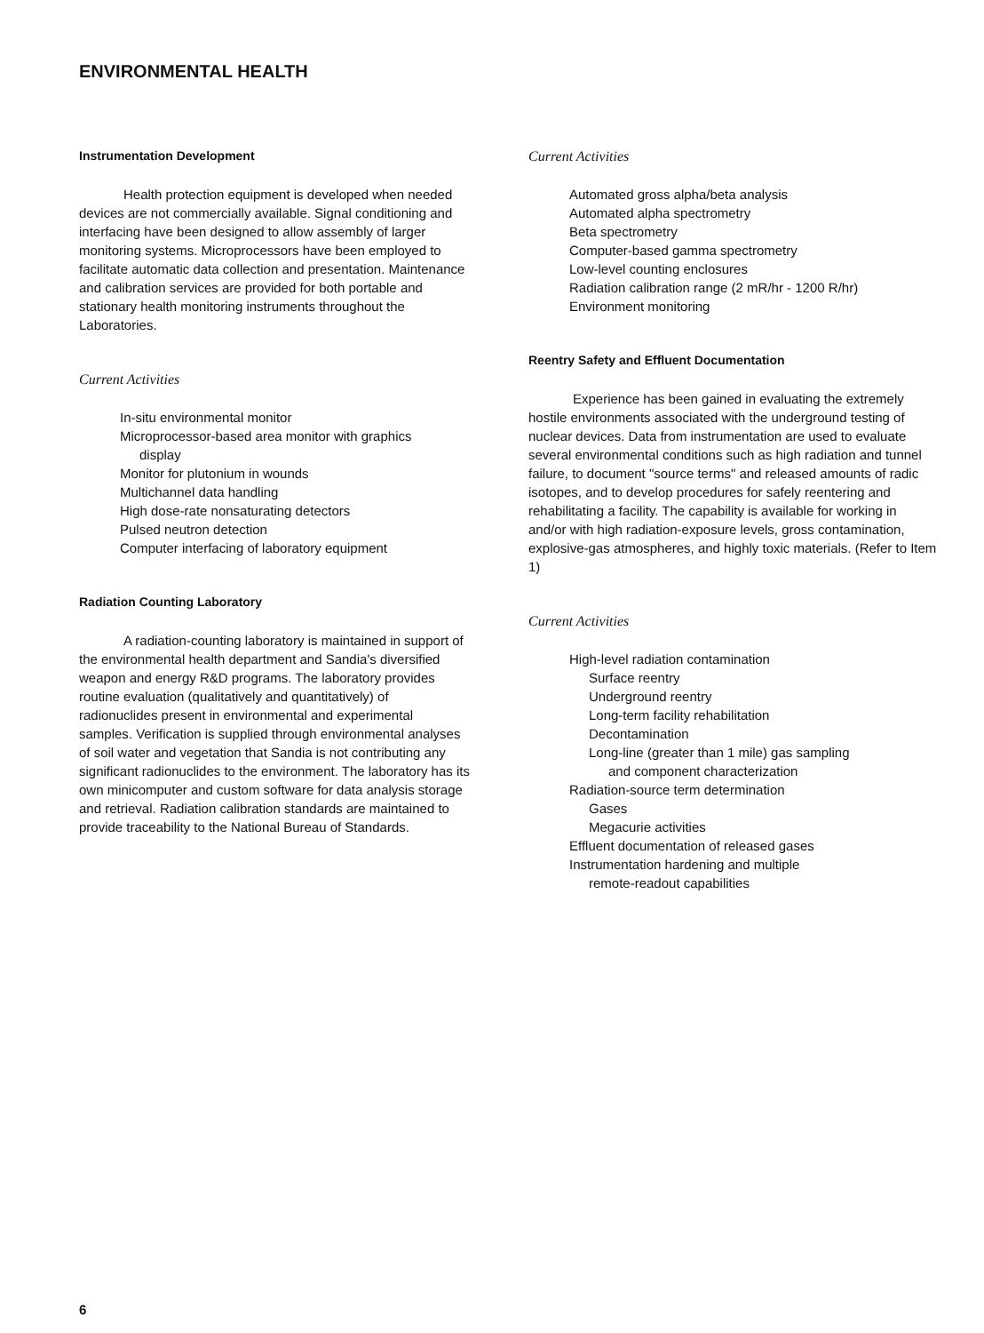ENVIRONMENTAL HEALTH
Instrumentation Development
Health protection equipment is developed when needed devices are not commercially available. Signal conditioning and interfacing have been designed to allow assembly of larger monitoring systems. Microprocessors have been employed to facilitate automatic data collection and presentation. Maintenance and calibration services are provided for both portable and stationary health monitoring instruments throughout the Laboratories.
Current Activities
In-situ environmental monitor
Microprocessor-based area monitor with graphics
display
Monitor for plutonium in wounds
Multichannel data handling
High dose-rate nonsaturating detectors
Pulsed neutron detection
Computer interfacing of laboratory equipment
Radiation Counting Laboratory
A radiation-counting laboratory is maintained in support of the environmental health department and Sandia's diversified weapon and energy R&D programs. The laboratory provides routine evaluation (qualitatively and quantitatively) of radionuclides present in environmental and experimental samples. Verification is supplied through environmental analyses of soil water and vegetation that Sandia is not contributing any significant radionuclides to the environment. The laboratory has its own minicomputer and custom software for data analysis storage and retrieval. Radiation calibration standards are maintained to provide traceability to the National Bureau of Standards.
Current Activities
Automated gross alpha/beta analysis
Automated alpha spectrometry
Beta spectrometry
Computer-based gamma spectrometry
Low-level counting enclosures
Radiation calibration range (2 mR/hr - 1200 R/hr)
Environment monitoring
Reentry Safety and Effluent Documentation
Experience has been gained in evaluating the extremely hostile environments associated with the underground testing of nuclear devices. Data from instrumentation are used to evaluate several environmental conditions such as high radiation and tunnel failure, to document "source terms" and released amounts of radic isotopes, and to develop procedures for safely reentering and rehabilitating a facility. The capability is available for working in and/or with high radiation-exposure levels, gross contamination, explosive-gas atmospheres, and highly toxic materials. (Refer to Item 1)
Current Activities
High-level radiation contamination
Surface reentry
Underground reentry
Long-term facility rehabilitation
Decontamination
Long-line (greater than 1 mile) gas sampling
and component characterization
Radiation-source term determination
Gases
Megacurie activities
Effluent documentation of released gases
Instrumentation hardening and multiple
remote-readout capabilities
6